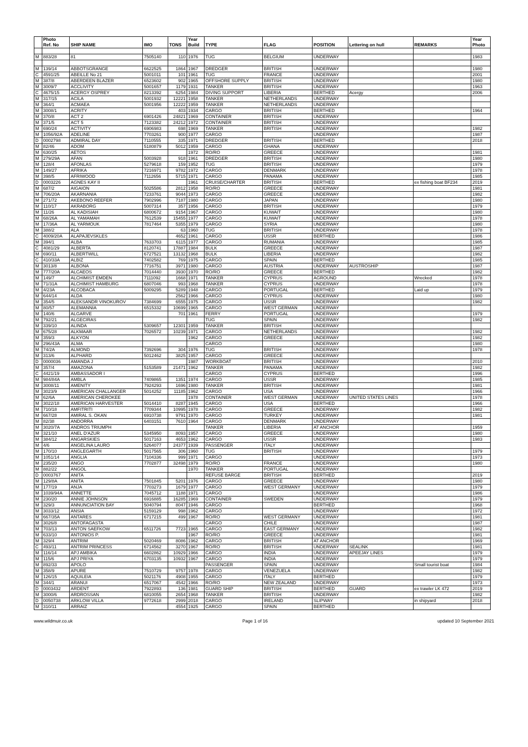| | Photo Ref. No | SHIP NAME | IMO | TONS | Year Build | TYPE | FLAG | POSITION | Lettering on hull | REMARKS | Year Photo |
| --- | --- | --- | --- | --- | --- | --- | --- | --- | --- | --- | --- |
| M | 883/28 | 81 | 7505140 | 110 | 1976 | TUG | BELGIUM | UNDERWAY | | | 1983 |
| M | 139/14 | ABBOTSGRANGE | 6622525 | 1864 | 1967 | DREDGER | BRITISH | UNDERWAY | | | 1980 |
| C | 4591/25 | ABEILLE No 21 | 5001011 | 101 | 1961 | TUG | FRANCE | UNDERWAY | | | 2001 |
| M | 387/8 | ABERDEEN BLAZER | 6523602 | 902 | 1965 | OFFSHORE SUPPLY | BRITISH | UNDERWAY | | | 1980 |
| M | 3009/7 | ACCLIVITY | 5001657 | 1179 | 1931 | TANKER | BRITISH | UNDERWAY | | | 1963 |
| C | 4675/15 | ACERGY OSPREY | 8213392 | 6254 | 1984 | DIVING SUPPORT | LIBERIA | BERTHED | Acergy | | 2006 |
| M | 317/15 | ACILA | 5001932 | 12221 | 1958 | TANKER | NETHERLANDS | UNDERWAY | | | |
| M | 364/1 | ACMAEA | 5001956 | 12222 | 1959 | TANKER | NETHERLANDS | UNDERWAY | | | |
| M | 3008/1 | ACRITY | | 403 | 1934 | CARGO | BRITISH | BERTHED | | | 1964 |
| M | 370/8 | ACT 2 | 6901426 | 24821 | 1969 | CONTAINER | BRITISH | UNDERWAY | | | |
| M | 371/5 | ACT 5 | 7123382 | 24212 | 1972 | CONTAINER | BRITISH | UNDERWAY | | | |
| M | 690/24 | ACTIVITY | 6906983 | 698 | 1969 | TANKER | BRITISH | UNDERWAY | | | 1982 |
| M | 1056/92A | ADELINE | 7703261 | 900 | 1977 | CARGO | | UNDERWAY | | | 1987 |
| D | 0002798 | ADMIRAL DAY | 7110555 | 335 | 1971 | DREDGER | BRITISH | BERTHED | | | 2018 |
| M | 82/46 | ADOM | 5180879 | 5012 | 1959 | CARGO | GHANA | UNDERWAY | | | |
| M | 630/25 | AETOS | | | 1972 | RO/RO | GREECE | UNDERWAY | | | 1981 |
| M | 279/29A | AFAN | 5003928 | 918 | 1961 | DREDGER | BRITISH | UNDERWAY | | | 1980 |
| M | 128/4 | AFONLAS | 5279618 | 159 | 1952 | TUG | BRITISH | UNDERWAY | | | 1979 |
| M | 149/27 | AFRIKA | 7216971 | 9782 | 1972 | CARGO | DENMARK | UNDERWAY | | | 1978 |
| M | 398/5 | AFRIWOOD | 7112656 | 5715 | 1971 | CARGO | PANAMA | UNDERWAY | | | 1985 |
| D | 0003226 | AGNES KAY II | | | 1961 | CRUISE/CHARTER | BRITISH | BERTHED | | ex fishing boat BF234 | 2019 |
| M | 687/2 | AIGAION | 5025586 | 2812 | 1958 | RO/RO | GREECE | UNDERWAY | | | 1981 |
| M | 706/20A | AKARNANIA | 7233761 | 9044 | 1973 | CARGO | GREECE | UNDERWAY | | | 1982 |
| M | 271/72 | AKEBONO REEFER | 7902996 | 7187 | 1980 | CARGO | JAPAN | UNDERWAY | | | 1980 |
| M | 110/17 | AKRABORG | 5007314 | 357 | 1956 | CARGO | BRITISH | UNDERWAY | | | 1979 |
| M | 11/26 | AL KADISIAH | 6800672 | 9154 | 1967 | CARGO | KUWAIT | UNDERWAY | | | 1980 |
| M | 68/26A | AL YAMAMAH | 7612539 | 15455 | 1977 | CARGO | KUWAIT | UNDERWAY | | | 1978 |
| M | 17/36A | AL YARMOUK | 7817464 | 5355 | 1979 | CARGO | SYRIA | UNDERWAY | | | 1980 |
| M | 388/2 | ALA | | 63 | 1960 | TUG | BRITISH | UNDERWAY | | | 1978 |
| C | 4009/20A | ALAPAJEVSKLES | | 4652 | 1961 | CARGO | USSR | BERTHED | | | 1986 |
| M | 394/1 | ALBA | 7633703 | 6115 | 1977 | CARGO | RUMANIA | UNDERWAY | | | 1985 |
| C | 4081/29 | ALBERTA | 8120741 | 17887 | 1984 | BULK | GREECE | UNDERWAY | | | 1987 |
| M | 690/11 | ALBERTWILL | 6727521 | 13132 | 1968 | BULK | LIBERIA | UNDERWAY | | | 1982 |
| C | 410/33A | ALBIZ | 7402582 | 769 | 1975 | CARGO | SPAIN | BERTHED | | | 1985 |
| M | 3013/8 | ALBONA | 7716751 | 3971 | 1980 | CARGO | AUSTRIA | UNDERWAY | AUSTROSHIP | | 1987 |
| M | 777/20A | ALCAEOS | 7014440 | 3930 | 1970 | RO/RO | GREECE | BERTHED | | | 1982 |
| M | 149/7 | ALCHIMIST EMDEN | 7111092 | 1668 | 1971 | TANKER | CYPRUS | AGROUND | | Wrecked | 1978 |
| M | 71/31A | ALCHIMIST HAMBURG | 6807046 | 993 | 1968 | TANKER | CYPRUS | UNDERWAY | | | 1978 |
| M | 4/23A | ALCOBACA | 5009295 | 5289 | 1948 | CARGO | PORTUGAL | BERTHED | | Laid up | 1979 |
| M | 644/14 | ALDA | | 2562 | 1966 | CARGO | CYPRUS | UNDERWAY | | | 1980 |
| M | 354/5 | ALEKSANDR VINOKUROV | 7384699 | 6555 | 1975 | CARGO | USSR | UNDERWAY | | | 1982 |
| M | 80/57 | ALEMANNIA | 6515332 | 10699 | 1965 | CARGO | WEST GERMAN | UNDERWAY | | | |
| M | 140/6 | ALGARVE | | 701 | 1961 | FERRY | PORTUGAL | UNDERWAY | | | 1979 |
| M | 792/21 | ALGECIRAS | | | | TUG | SPAIN | UNDERWAY | | | 1982 |
| M | 339/10 | ALINDA | 5309657 | 12301 | 1959 | TANKER | BRITISH | UNDERWAY | | | |
| M | 675/28 | ALKMAAR | 7026572 | 10239 | 1971 | CARGO | NETHERLANDS | UNDERWAY | | | 1982 |
| M | 359/3 | ALKYON | | | 1962 | CARGO | GREECE | UNDERWAY | | | 1982 |
| M | 296/43A | ALMA | | | | CARGO | | UNDERWAY | | | 1980 |
| M | 74/2A | ALMOND | 7392696 | 304 | 1976 | TUG | BRITISH | UNDERWAY | | | 1978 |
| M | 313/6 | ALPHARD | 5012462 | 3825 | 1957 | CARGO | GREECE | UNDERWAY | | | |
| D | 0000036 | AMANDA J | | | 1987 | WORKBOAT | BRITISH | UNDERWAY | | | 2010 |
| M | 357/4 | AMAZONA | 5153589 | 21471 | 1962 | TANKER | PANAMA | UNDERWAY | | | 1982 |
| C | 4421/19 | AMBASSADOR I | | | | CARGO | CYPRUS | BERTHED | | | 1996 |
| M | 984/84A | AMBLA | 7409865 | 1351 | 1974 | CARGO | USSR | UNDERWAY | | | 1985 |
| M | 3008/11 | AMENITY | 7924293 | 1696 | 1980 | TANKER | BRITISH | UNDERWAY | | | 1981 |
| M | 3023/9 | AMERICAN CHALLANGER | 5014252 | 11185 | 1962 | CARGO | USA | UNDERWAY | | | 1966 |
| M | 62/6A | AMERICAN CHEROKEE | | | 1978 | CONTAINER | WEST GERMAN | UNDERWAY | UNITED STATES LINES | | 1978 |
| M | 3022/18 | AMERICAN HARVESTER | 5014410 | 8287 | 1945 | CARGO | USA | BERTHED | | | 1966 |
| M | 710/18 | AMFITRITI | 7709344 | 10995 | 1978 | CARGO | GREECE | UNDERWAY | | | 1982 |
| M | 667/28 | AMIRAL S. OKAN | 6910738 | 9791 | 1970 | CARGO | TURKEY | UNDERWAY | | | 1981 |
| M | 82/38 | ANDORRA | 6403151 | 7610 | 1964 | CARGO | DENMARK | UNDERWAY | | | |
| M | 3020/7A | ANDROS TRIUMPH | | | | TANKER | LIBERIA | AT ANCHOR | | | 1959 |
| M | 321/10 | ANEL D'AZUR | 5345950 | 8093 | 1957 | CARGO | GREECE | UNDERWAY | | | 1980 |
| M | 384/12 | ANGARSKIES | 5017163 | 4653 | 1962 | CARGO | USSR | UNDERWAY | | | 1983 |
| M | 4/6 | ANGELINA LAURO | 5264077 | 24377 | 1939 | PASSENGER | ITALY | UNDERWAY | | | |
| M | 170/10 | ANGLEGARTH | 5017565 | 306 | 1960 | TUG | BRITISH | UNDERWAY | | | 1979 |
| M | 1051/14 | ANGLIA | 7104336 | 999 | 1971 | CARGO | | UNDERWAY | | | 1973 |
| M | 235/20 | ANGO | 7702877 | 32498 | 1979 | RO/RO | FRANCE | UNDERWAY | | | 1980 |
| M | 882/22 | ANGOL | | | 1970 | TANKER | PORTUGAL | UNDERWAY | | | |
| D | 0003767 | ANITA | | | | REFUSE BARGE | BRITISH | BERTHED | | | 2019 |
| M | 129/8A | ANITA | 7501845 | 5201 | 1976 | CARGO | GREECE | UNDERWAY | | | 1980 |
| M | 177/19 | ANJA | 7703273 | 1679 | 1977 | CARGO | WEST GERMANY | UNDERWAY | | | 1979 |
| M | 1039/94A | ANNETTE | 7045712 | 1188 | 1971 | CARGO | | UNDERWAY | | | 1986 |
| M | 230/20 | ANNIE JOHNSON | 6916885 | 16285 | 1969 | CONTAINER | SWEDEN | UNDERWAY | | | 1979 |
| M | 329/3 | ANNUNCIATION BAY | 5040794 | 8047 | 1946 | CARGO | | BERTHED | | | 1968 |
| M | 3033/12 | ANSIA | 5159129 | 998 | 1962 | CARGO | | UNDERWAY | | | 1972 |
| M | 667/35A | ANTARES | 6717215 | 499 | 1967 | RO/RO | WEST GERMANY | UNDERWAY | | | 1981 |
| M | 3026/8 | ANTOFAGASTA | | | | CARGO | CHILE | UNDERWAY | | | 1987 |
| M | 703/13 | ANTON SAEFKOW | 6511726 | 7723 | 1965 | CARGO | EAST GERMANY | UNDERWAY | | | 1982 |
| M | 633/10 | ANTONIOS P. | | | 1967 | RO/RO | GREECE | UNDERWAY | | | 1981 |
| M | 329/4 | ANTRIM | 5020469 | 8086 | 1962 | CARGO | BRITISH | AT ANCHOR | | | 1969 |
| C | 493/11 | ANTRIM PRINCESS | 6714562 | 3270 | 1967 | RO/RO | BRITISH | UNDERWAY | SEALINK | | 1981 |
| M | 116/14 | APJ AMBIKA | 6602862 | 10929 | 1966 | CARGO | INDIA | UNDERWAY | APEEJAY LINES | | 1979 |
| M | 115/6 | APJ PRIYA | 6703135 | 10932 | 1967 | CARGO | INDIA | UNDERWAY | | | 1979 |
| M | 892/33 | APOLO | | | | PASSENGER | SPAIN | UNDERWAY | | Small tourist boat | 1984 |
| M | 358/9 | APURE | 7510729 | 9757 | 1978 | CARGO | VENEZUELA | UNDERWAY | | | 1982 |
| M | 126/15 | AQUILEIA | 5021176 | 4908 | 1955 | CARGO | ITALY | BERTHED | | | 1979 |
| M | 344/1 | ARANUI | 6517067 | 4542 | 1966 | RO/RO | NEW ZEALAND | UNDERWAY | | | 1973 |
| D | 0003432 | ARDENT | 7922893 | 136 | 1981 | GUARD SHIP | BRITISH | BERTHED | GUARD | ex trawler LK 472 | 2019 |
| M | 3000/6 | ARDROSSAN | 6810055 | 2654 | 1968 | TANKER | BRITISH | UNDERWAY | | | 1982 |
| D | 0050738 | ARKLOW VILLA | 9772618 | 2999 | 2018 | CARGO | IRELAND | SLIPWAY | | in shipyard | 2018 |
| M | 310/11 | ARRAIZ | | 4554 | 1925 | CARGO | SPAIN | BERTHED | | | |
www.wildmuir.co.uk Page 1 of 16 updated 10 September 2021